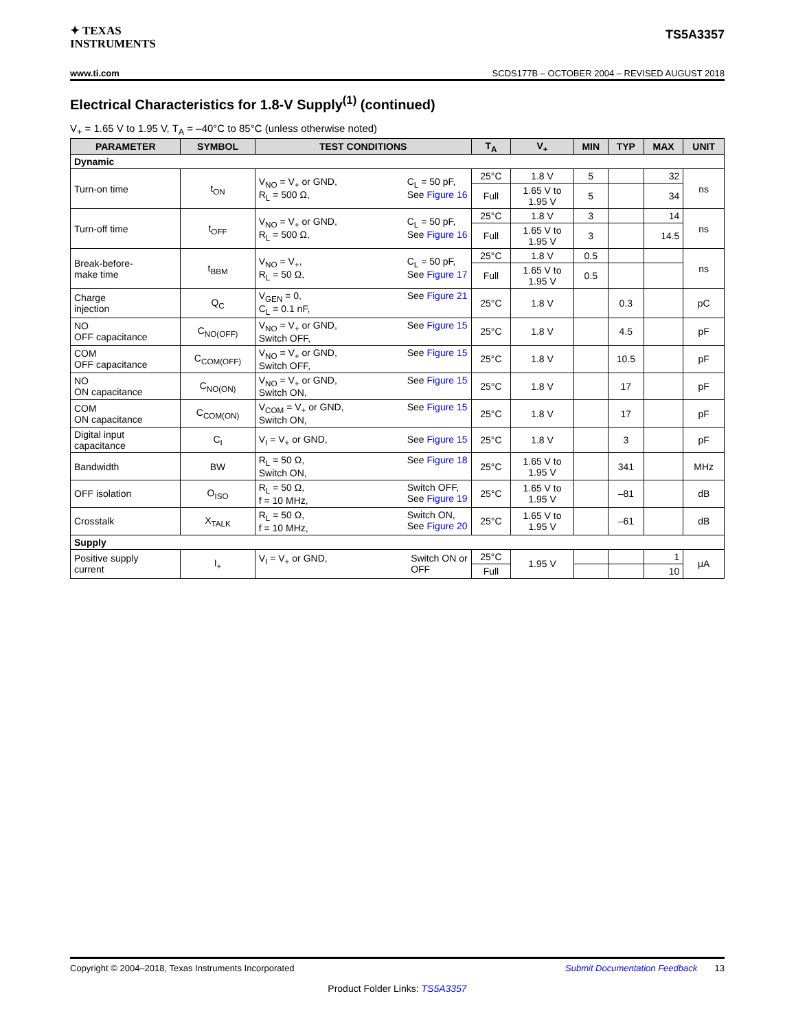✦ TEXAS
INSTRUMENTS
TS5A3357
www.ti.com SCDS177B – OCTOBER 2004 – REVISED AUGUST 2018
Electrical Characteristics for 1.8-V Supply<sup>(1)</sup> (continued)
V<sub>+</sub> = 1.65 V to 1.95 V, T<sub>A</sub> = –40°C to 85°C (unless otherwise noted)
| PARAMETER | SYMBOL | TEST CONDITIONS | T<sub>A</sub> | V<sub>+</sub> | MIN | TYP | MAX | UNIT |
| --- | --- | --- | --- | --- | --- | --- | --- | --- |
| Dynamic | | | | | | | | |
| Turn-on time | t<sub>ON</sub> | V<sub>NO</sub> = V<sub>+</sub> or GND, R<sub>L</sub> = 500 Ω, C<sub>L</sub> = 50 pF, See Figure 16 | 25°C | 1.8 V | 5 | | 32 | ns |
| | | | Full | 1.65 V to 1.95 V | 5 | | 34 | |
| Turn-off time | t<sub>OFF</sub> | V<sub>NO</sub> = V<sub>+</sub> or GND, R<sub>L</sub> = 500 Ω, C<sub>L</sub> = 50 pF, See Figure 16 | 25°C | 1.8 V | 3 | | 14 | ns |
| | | | Full | 1.65 V to 1.95 V | 3 | | 14.5 | |
| Break-before- make time | t<sub>BBM</sub> | V<sub>NO</sub> = V<sub>+</sub>, R<sub>L</sub> = 50 Ω, C<sub>L</sub> = 50 pF, See Figure 17 | 25°C | 1.8 V | 0.5 | | | ns |
| | | | Full | 1.65 V to 1.95 V | 0.5 | | | |
| Charge injection | Q<sub>C</sub> | V<sub>GEN</sub> = 0, C<sub>L</sub> = 0.1 nF, See Figure 21 | 25°C | 1.8 V | | 0.3 | | pC |
| NO OFF capacitance | C<sub>NO(OFF)</sub> | V<sub>NO</sub> = V<sub>+</sub> or GND, Switch OFF, See Figure 15 | 25°C | 1.8 V | | 4.5 | | pF |
| COM OFF capacitance | C<sub>COM(OFF)</sub> | V<sub>NO</sub> = V<sub>+</sub> or GND, Switch OFF, See Figure 15 | 25°C | 1.8 V | | 10.5 | | pF |
| NO ON capacitance | C<sub>NO(ON)</sub> | V<sub>NO</sub> = V<sub>+</sub> or GND, Switch ON, See Figure 15 | 25°C | 1.8 V | | 17 | | pF |
| COM ON capacitance | C<sub>COM(ON)</sub> | V<sub>COM</sub> = V<sub>+</sub> or GND, Switch ON, See Figure 15 | 25°C | 1.8 V | | 17 | | pF |
| Digital input capacitance | C<sub>I</sub> | V<sub>I</sub> = V<sub>+</sub> or GND, See Figure 15 | 25°C | 1.8 V | | 3 | | pF |
| Bandwidth | BW | R<sub>L</sub> = 50 Ω, Switch ON, See Figure 18 | 25°C | 1.65 V to 1.95 V | | 341 | | MHz |
| OFF isolation | O<sub>ISO</sub> | R<sub>L</sub> = 50 Ω, f = 10 MHz, Switch OFF, See Figure 19 | 25°C | 1.65 V to 1.95 V | | –81 | | dB |
| Crosstalk | X<sub>TALK</sub> | R<sub>L</sub> = 50 Ω, f = 10 MHz, Switch ON, See Figure 20 | 25°C | 1.65 V to 1.95 V | | –61 | | dB |
| Supply | | | | | | | | |
| Positive supply current | I<sub>+</sub> | V<sub>I</sub> = V<sub>+</sub> or GND, Switch ON or OFF | 25°C | 1.95 V | | | 1 | μA |
| | | | Full | | | | 10 | |
Copyright © 2004–2018, Texas Instruments Incorporated Submit Documentation Feedback 13
Product Folder Links: TS5A3357